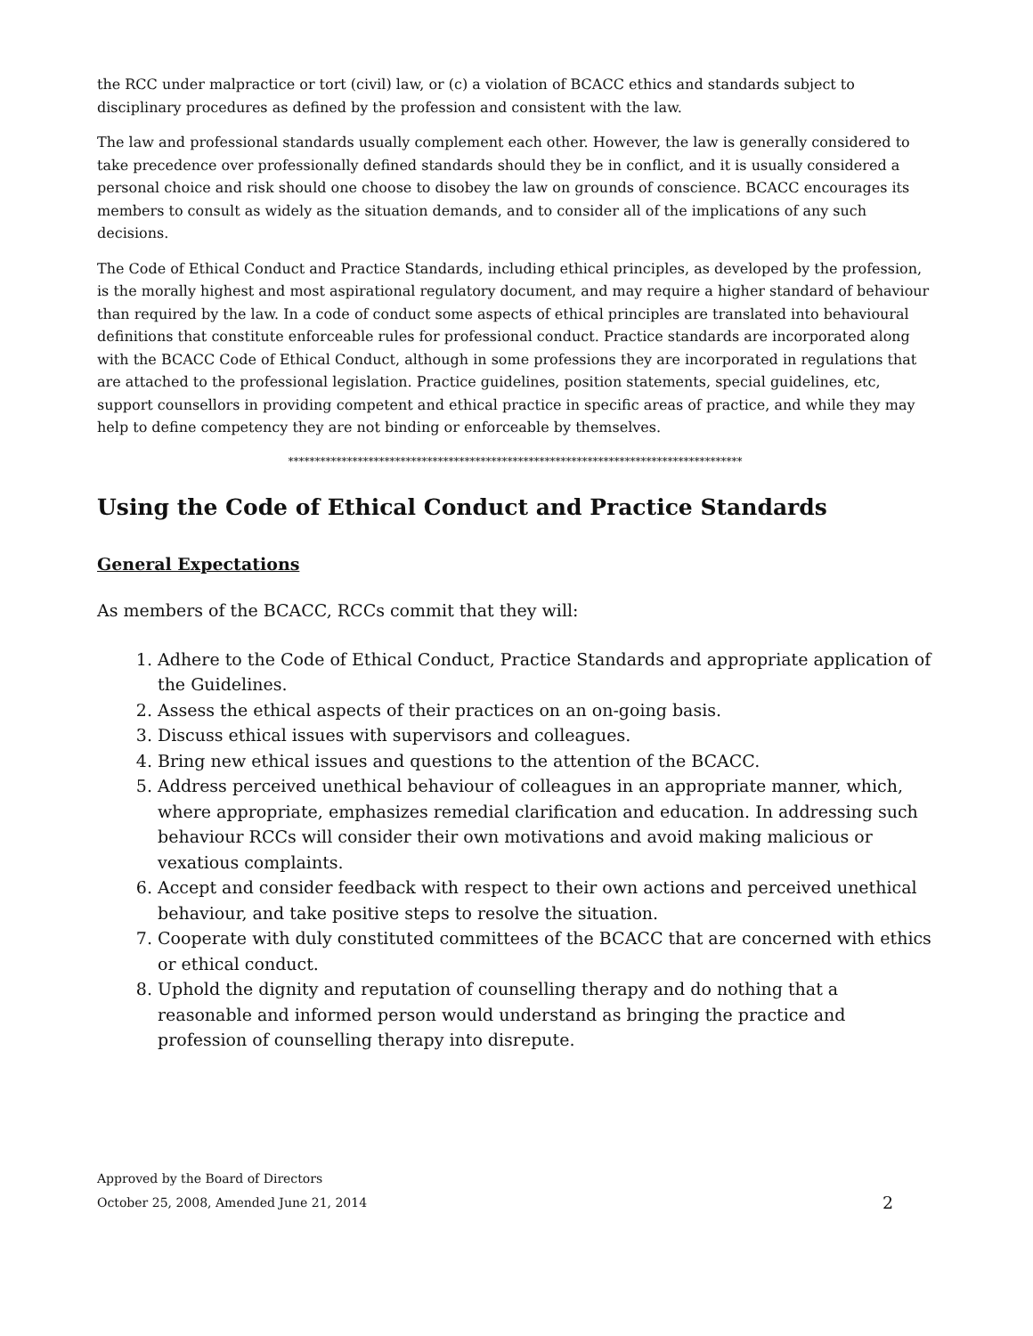the RCC under malpractice or tort (civil) law, or (c) a violation of BCACC ethics and standards subject to disciplinary procedures as defined by the profession and consistent with the law.
The law and professional standards usually complement each other. However, the law is generally considered to take precedence over professionally defined standards should they be in conflict, and it is usually considered a personal choice and risk should one choose to disobey the law on grounds of conscience. BCACC encourages its members to consult as widely as the situation demands, and to consider all of the implications of any such decisions.
The Code of Ethical Conduct and Practice Standards, including ethical principles, as developed by the profession, is the morally highest and most aspirational regulatory document, and may require a higher standard of behaviour than required by the law. In a code of conduct some aspects of ethical principles are translated into behavioural definitions that constitute enforceable rules for professional conduct. Practice standards are incorporated along with the BCACC Code of Ethical Conduct, although in some professions they are incorporated in regulations that are attached to the professional legislation. Practice guidelines, position statements, special guidelines, etc, support counsellors in providing competent and ethical practice in specific areas of practice, and while they may help to define competency they are not binding or enforceable by themselves.
*************************************************************************************
Using the Code of Ethical Conduct and Practice Standards
General Expectations
As members of the BCACC, RCCs commit that they will:
1. Adhere to the Code of Ethical Conduct, Practice Standards and appropriate application of the Guidelines.
2. Assess the ethical aspects of their practices on an on-going basis.
3. Discuss ethical issues with supervisors and colleagues.
4. Bring new ethical issues and questions to the attention of the BCACC.
5. Address perceived unethical behaviour of colleagues in an appropriate manner, which, where appropriate, emphasizes remedial clarification and education. In addressing such behaviour RCCs will consider their own motivations and avoid making malicious or vexatious complaints.
6. Accept and consider feedback with respect to their own actions and perceived unethical behaviour, and take positive steps to resolve the situation.
7. Cooperate with duly constituted committees of the BCACC that are concerned with ethics or ethical conduct.
8. Uphold the dignity and reputation of counselling therapy and do nothing that a reasonable and informed person would understand as bringing the practice and profession of counselling therapy into disrepute.
Approved by the Board of Directors
October 25, 2008, Amended June 21, 2014 2